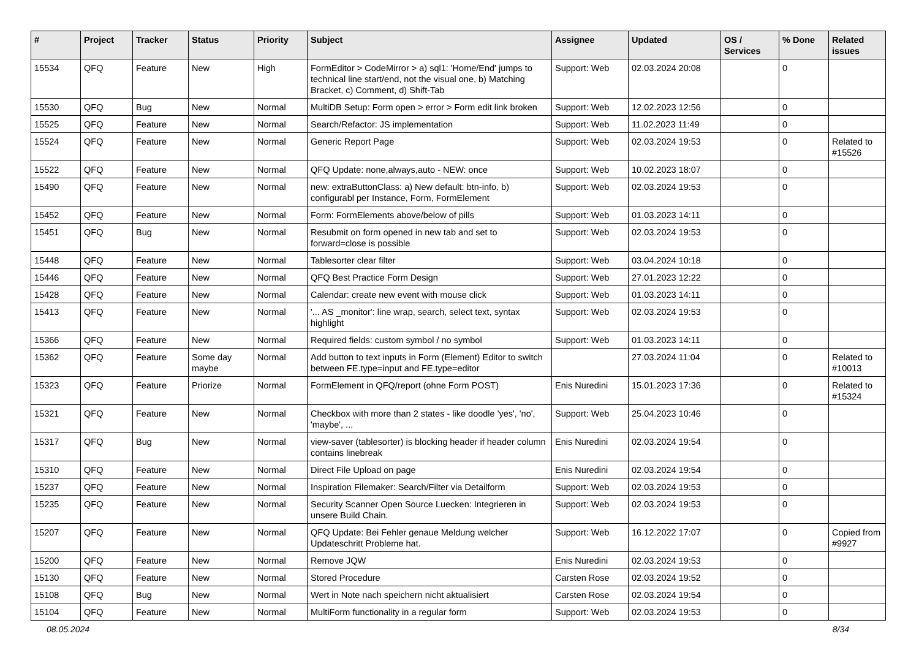| # | Project | Tracker | Status | Priority | Subject | Assignee | Updated | OS / Services | % Done | Related issues |
| --- | --- | --- | --- | --- | --- | --- | --- | --- | --- | --- |
| 15534 | QFQ | Feature | New | High | FormEditor > CodeMirror > a) sql1: 'Home/End' jumps to technical line start/end, not the visual one, b) Matching Bracket, c) Comment, d) Shift-Tab | Support: Web | 02.03.2024 20:08 | | 0 | |
| 15530 | QFQ | Bug | New | Normal | MultiDB Setup: Form open > error > Form edit link broken | Support: Web | 12.02.2023 12:56 | | 0 | |
| 15525 | QFQ | Feature | New | Normal | Search/Refactor: JS implementation | Support: Web | 11.02.2023 11:49 | | 0 | |
| 15524 | QFQ | Feature | New | Normal | Generic Report Page | Support: Web | 02.03.2024 19:53 | | 0 | Related to #15526 |
| 15522 | QFQ | Feature | New | Normal | QFQ Update: none,always,auto - NEW: once | Support: Web | 10.02.2023 18:07 | | 0 | |
| 15490 | QFQ | Feature | New | Normal | new: extraButtonClass: a) New default: btn-info, b) configurabl per Instance, Form, FormElement | Support: Web | 02.03.2024 19:53 | | 0 | |
| 15452 | QFQ | Feature | New | Normal | Form: FormElements above/below of pills | Support: Web | 01.03.2023 14:11 | | 0 | |
| 15451 | QFQ | Bug | New | Normal | Resubmit on form opened in new tab and set to forward=close is possible | Support: Web | 02.03.2024 19:53 | | 0 | |
| 15448 | QFQ | Feature | New | Normal | Tablesorter clear filter | Support: Web | 03.04.2024 10:18 | | 0 | |
| 15446 | QFQ | Feature | New | Normal | QFQ Best Practice Form Design | Support: Web | 27.01.2023 12:22 | | 0 | |
| 15428 | QFQ | Feature | New | Normal | Calendar: create new event with mouse click | Support: Web | 01.03.2023 14:11 | | 0 | |
| 15413 | QFQ | Feature | New | Normal | '... AS _monitor': line wrap, search, select text, syntax highlight | Support: Web | 02.03.2024 19:53 | | 0 | |
| 15366 | QFQ | Feature | New | Normal | Required fields: custom symbol / no symbol | Support: Web | 01.03.2023 14:11 | | 0 | |
| 15362 | QFQ | Feature | Some day maybe | Normal | Add button to text inputs in Form (Element) Editor to switch between FE.type=input and FE.type=editor | | 27.03.2024 11:04 | | 0 | Related to #10013 |
| 15323 | QFQ | Feature | Priorize | Normal | FormElement in QFQ/report (ohne Form POST) | Enis Nuredini | 15.01.2023 17:36 | | 0 | Related to #15324 |
| 15321 | QFQ | Feature | New | Normal | Checkbox with more than 2 states - like doodle 'yes', 'no', 'maybe', ... | Support: Web | 25.04.2023 10:46 | | 0 | |
| 15317 | QFQ | Bug | New | Normal | view-saver (tablesorter) is blocking header if header column contains linebreak | Enis Nuredini | 02.03.2024 19:54 | | 0 | |
| 15310 | QFQ | Feature | New | Normal | Direct File Upload on page | Enis Nuredini | 02.03.2024 19:54 | | 0 | |
| 15237 | QFQ | Feature | New | Normal | Inspiration Filemaker: Search/Filter via Detailform | Support: Web | 02.03.2024 19:53 | | 0 | |
| 15235 | QFQ | Feature | New | Normal | Security Scanner Open Source Luecken: Integrieren in unsere Build Chain. | Support: Web | 02.03.2024 19:53 | | 0 | |
| 15207 | QFQ | Feature | New | Normal | QFQ Update: Bei Fehler genaue Meldung welcher Updateschritt Probleme hat. | Support: Web | 16.12.2022 17:07 | | 0 | Copied from #9927 |
| 15200 | QFQ | Feature | New | Normal | Remove JQW | Enis Nuredini | 02.03.2024 19:53 | | 0 | |
| 15130 | QFQ | Feature | New | Normal | Stored Procedure | Carsten Rose | 02.03.2024 19:52 | | 0 | |
| 15108 | QFQ | Bug | New | Normal | Wert in Note nach speichern nicht aktualisiert | Carsten Rose | 02.03.2024 19:54 | | 0 | |
| 15104 | QFQ | Feature | New | Normal | MultiForm functionality in a regular form | Support: Web | 02.03.2024 19:53 | | 0 | |
08.05.2024 8/34